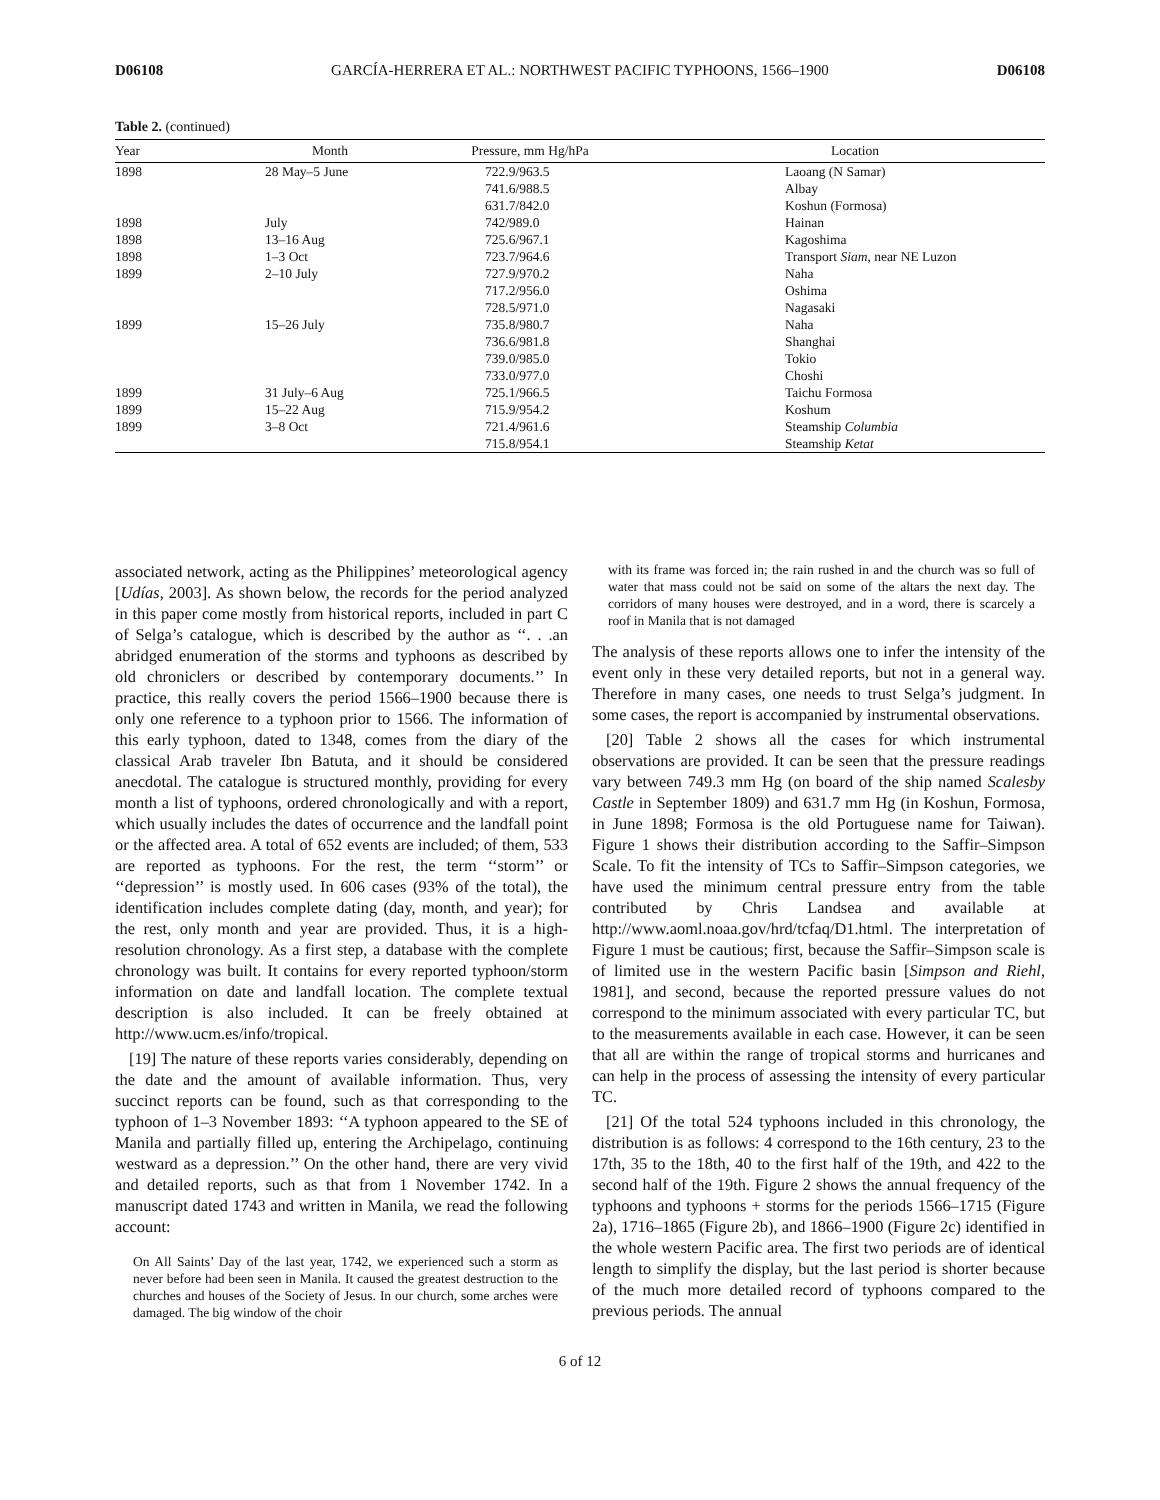D06108 GARCÍA-HERRERA ET AL.: NORTHWEST PACIFIC TYPHOONS, 1566–1900 D06108
Table 2. (continued)
| Year | Month | Pressure, mm Hg/hPa | Location |
| --- | --- | --- | --- |
| 1898 | 28 May–5 June | 722.9/963.5 | Laoang (N Samar) |
| | | 741.6/988.5 | Albay |
| | | 631.7/842.0 | Koshun (Formosa) |
| 1898 | July | 742/989.0 | Hainan |
| 1898 | 13–16 Aug | 725.6/967.1 | Kagoshima |
| 1898 | 1–3 Oct | 723.7/964.6 | Transport Siam , near NE Luzon |
| 1899 | 2–10 July | 727.9/970.2 | Naha |
| | | 717.2/956.0 | Oshima |
| | | 728.5/971.0 | Nagasaki |
| 1899 | 15–26 July | 735.8/980.7 | Naha |
| | | 736.6/981.8 | Shanghai |
| | | 739.0/985.0 | Tokio |
| | | 733.0/977.0 | Choshi |
| 1899 | 31 July–6 Aug | 725.1/966.5 | Taichu Formosa |
| 1899 | 15–22 Aug | 715.9/954.2 | Koshum |
| 1899 | 3–8 Oct | 721.4/961.6 | Steamship Columbia |
| | | 715.8/954.1 | Steamship Ketat |
associated network, acting as the Philippines’ meteorological agency [Udías, 2003]. As shown below, the records for the period analyzed in this paper come mostly from historical reports, included in part C of Selga’s catalogue, which is described by the author as ‘‘. . .an abridged enumeration of the storms and typhoons as described by old chroniclers or described by contemporary documents.’’ In practice, this really covers the period 1566–1900 because there is only one reference to a typhoon prior to 1566. The information of this early typhoon, dated to 1348, comes from the diary of the classical Arab traveler Ibn Batuta, and it should be considered anecdotal. The catalogue is structured monthly, providing for every month a list of typhoons, ordered chronologically and with a report, which usually includes the dates of occurrence and the landfall point or the affected area. A total of 652 events are included; of them, 533 are reported as typhoons. For the rest, the term ‘‘storm’’ or ‘‘depression’’ is mostly used. In 606 cases (93% of the total), the identification includes complete dating (day, month, and year); for the rest, only month and year are provided. Thus, it is a high-resolution chronology. As a first step, a database with the complete chronology was built. It contains for every reported typhoon/storm information on date and landfall location. The complete textual description is also included. It can be freely obtained at http://www.ucm.es/info/tropical.
[19] The nature of these reports varies considerably, depending on the date and the amount of available information. Thus, very succinct reports can be found, such as that corresponding to the typhoon of 1–3 November 1893: ‘‘A typhoon appeared to the SE of Manila and partially filled up, entering the Archipelago, continuing westward as a depression.’’ On the other hand, there are very vivid and detailed reports, such as that from 1 November 1742. In a manuscript dated 1743 and written in Manila, we read the following account:
On All Saints’ Day of the last year, 1742, we experienced such a storm as never before had been seen in Manila. It caused the greatest destruction to the churches and houses of the Society of Jesus. In our church, some arches were damaged. The big window of the choir
with its frame was forced in; the rain rushed in and the church was so full of water that mass could not be said on some of the altars the next day. The corridors of many houses were destroyed, and in a word, there is scarcely a roof in Manila that is not damaged
The analysis of these reports allows one to infer the intensity of the event only in these very detailed reports, but not in a general way. Therefore in many cases, one needs to trust Selga’s judgment. In some cases, the report is accompanied by instrumental observations.
[20] Table 2 shows all the cases for which instrumental observations are provided. It can be seen that the pressure readings vary between 749.3 mm Hg (on board of the ship named Scalesby Castle in September 1809) and 631.7 mm Hg (in Koshun, Formosa, in June 1898; Formosa is the old Portuguese name for Taiwan). Figure 1 shows their distribution according to the Saffir–Simpson Scale. To fit the intensity of TCs to Saffir–Simpson categories, we have used the minimum central pressure entry from the table contributed by Chris Landsea and available at http://www.aoml.noaa.gov/hrd/tcfaq/D1.html. The interpretation of Figure 1 must be cautious; first, because the Saffir–Simpson scale is of limited use in the western Pacific basin [Simpson and Riehl, 1981], and second, because the reported pressure values do not correspond to the minimum associated with every particular TC, but to the measurements available in each case. However, it can be seen that all are within the range of tropical storms and hurricanes and can help in the process of assessing the intensity of every particular TC.
[21] Of the total 524 typhoons included in this chronology, the distribution is as follows: 4 correspond to the 16th century, 23 to the 17th, 35 to the 18th, 40 to the first half of the 19th, and 422 to the second half of the 19th. Figure 2 shows the annual frequency of the typhoons and typhoons + storms for the periods 1566–1715 (Figure 2a), 1716–1865 (Figure 2b), and 1866–1900 (Figure 2c) identified in the whole western Pacific area. The first two periods are of identical length to simplify the display, but the last period is shorter because of the much more detailed record of typhoons compared to the previous periods. The annual
6 of 12